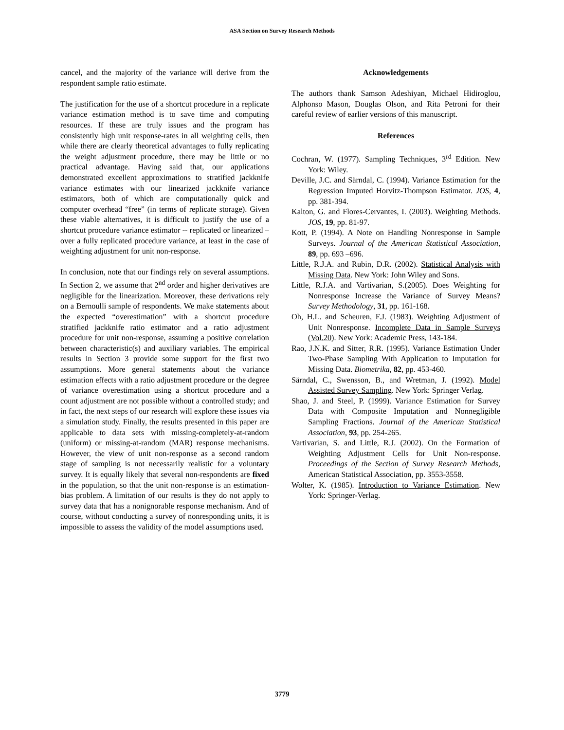ASA Section on Survey Research Methods
cancel, and the majority of the variance will derive from the respondent sample ratio estimate.
The justification for the use of a shortcut procedure in a replicate variance estimation method is to save time and computing resources. If these are truly issues and the program has consistently high unit response-rates in all weighting cells, then while there are clearly theoretical advantages to fully replicating the weight adjustment procedure, there may be little or no practical advantage. Having said that, our applications demonstrated excellent approximations to stratified jackknife variance estimates with our linearized jackknife variance estimators, both of which are computationally quick and computer overhead “free” (in terms of replicate storage). Given these viable alternatives, it is difficult to justify the use of a shortcut procedure variance estimator -- replicated or linearized – over a fully replicated procedure variance, at least in the case of weighting adjustment for unit non-response.
In conclusion, note that our findings rely on several assumptions. In Section 2, we assume that 2<sup>nd</sup> order and higher derivatives are negligible for the linearization. Moreover, these derivations rely on a Bernoulli sample of respondents. We make statements about the expected “overestimation” with a shortcut procedure stratified jackknife ratio estimator and a ratio adjustment procedure for unit non-response, assuming a positive correlation between characteristic(s) and auxiliary variables. The empirical results in Section 3 provide some support for the first two assumptions. More general statements about the variance estimation effects with a ratio adjustment procedure or the degree of variance overestimation using a shortcut procedure and a count adjustment are not possible without a controlled study; and in fact, the next steps of our research will explore these issues via a simulation study. Finally, the results presented in this paper are applicable to data sets with missing-completely-at-random (uniform) or missing-at-random (MAR) response mechanisms. However, the view of unit non-response as a second random stage of sampling is not necessarily realistic for a voluntary survey. It is equally likely that several non-respondents are fixed in the population, so that the unit non-response is an estimation-bias problem. A limitation of our results is they do not apply to survey data that has a nonignorable response mechanism. And of course, without conducting a survey of nonresponding units, it is impossible to assess the validity of the model assumptions used.
Acknowledgements
The authors thank Samson Adeshiyan, Michael Hidiroglou, Alphonso Mason, Douglas Olson, and Rita Petroni for their careful review of earlier versions of this manuscript.
References
Cochran, W. (1977). Sampling Techniques, 3<sup>rd</sup> Edition. New York: Wiley.
Deville, J.C. and Särndal, C. (1994). Variance Estimation for the Regression Imputed Horvitz-Thompson Estimator. JOS, 4, pp. 381-394.
Kalton, G. and Flores-Cervantes, I. (2003). Weighting Methods. JOS, 19, pp. 81-97.
Kott, P. (1994). A Note on Handling Nonresponse in Sample Surveys. Journal of the American Statistical Association, 89, pp. 693 –696.
Little, R.J.A. and Rubin, D.R. (2002). Statistical Analysis with Missing Data. New York: John Wiley and Sons.
Little, R.J.A. and Vartivarian, S.(2005). Does Weighting for Nonresponse Increase the Variance of Survey Means? Survey Methodology, 31, pp. 161-168.
Oh, H.L. and Scheuren, F.J. (1983). Weighting Adjustment of Unit Nonresponse. Incomplete Data in Sample Surveys (Vol.20). New York: Academic Press, 143-184.
Rao, J.N.K. and Sitter, R.R. (1995). Variance Estimation Under Two-Phase Sampling With Application to Imputation for Missing Data. Biometrika, 82, pp. 453-460.
Särndal, C., Swensson, B., and Wretman, J. (1992). Model Assisted Survey Sampling. New York: Springer Verlag.
Shao, J. and Steel, P. (1999). Variance Estimation for Survey Data with Composite Imputation and Nonnegligible Sampling Fractions. Journal of the American Statistical Association, 93, pp. 254-265.
Vartivarian, S. and Little, R.J. (2002). On the Formation of Weighting Adjustment Cells for Unit Non-response. Proceedings of the Section of Survey Research Methods, American Statistical Association, pp. 3553-3558.
Wolter, K. (1985). Introduction to Variance Estimation. New York: Springer-Verlag.
3779